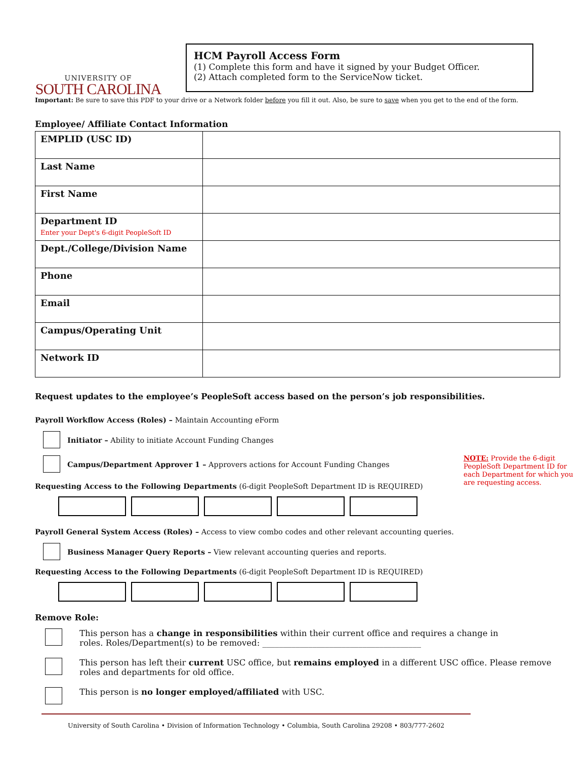UNIVERSITY OF
SOUTH CAROLINA
HCM Payroll Access Form
(1) Complete this form and have it signed by your Budget Officer.
(2) Attach completed form to the ServiceNow ticket.
Important: Be sure to save this PDF to your drive or a Network folder before you fill it out. Also, be sure to save when you get to the end of the form.
Employee/ Affiliate Contact Information
| EMPLID (USC ID) | |
| Last Name | |
| First Name | |
| Department ID Enter your Dept's 6-digit PeopleSoft ID | |
| Dept./College/Division Name | |
| Phone | |
| Email | |
| Campus/Operating Unit | |
| Network ID | |
Request updates to the employee’s PeopleSoft access based on the person’s job responsibilities.
Payroll Workflow Access (Roles) – Maintain Accounting eForm
Initiator – Ability to initiate Account Funding Changes
Campus/Department Approver 1 – Approvers actions for Account Funding Changes
Requesting Access to the Following Departments (6-digit PeopleSoft Department ID is REQUIRED)
NOTE: Provide the 6-digit PeopleSoft Department ID for each Department for which you are requesting access.
Payroll General System Access (Roles) – Access to view combo codes and other relevant accounting queries.
Business Manager Query Reports – View relevant accounting queries and reports.
Requesting Access to the Following Departments (6-digit PeopleSoft Department ID is REQUIRED)
Remove Role:
This person has a change in responsibilities within their current office and requires a change in
roles. Roles/Department(s) to be removed: ______________________________________
This person has left their current USC office, but remains employed in a different USC office. Please remove roles and departments for old office.
This person is no longer employed/affiliated with USC.
University of South Carolina • Division of Information Technology • Columbia, South Carolina 29208 • 803/777-2602